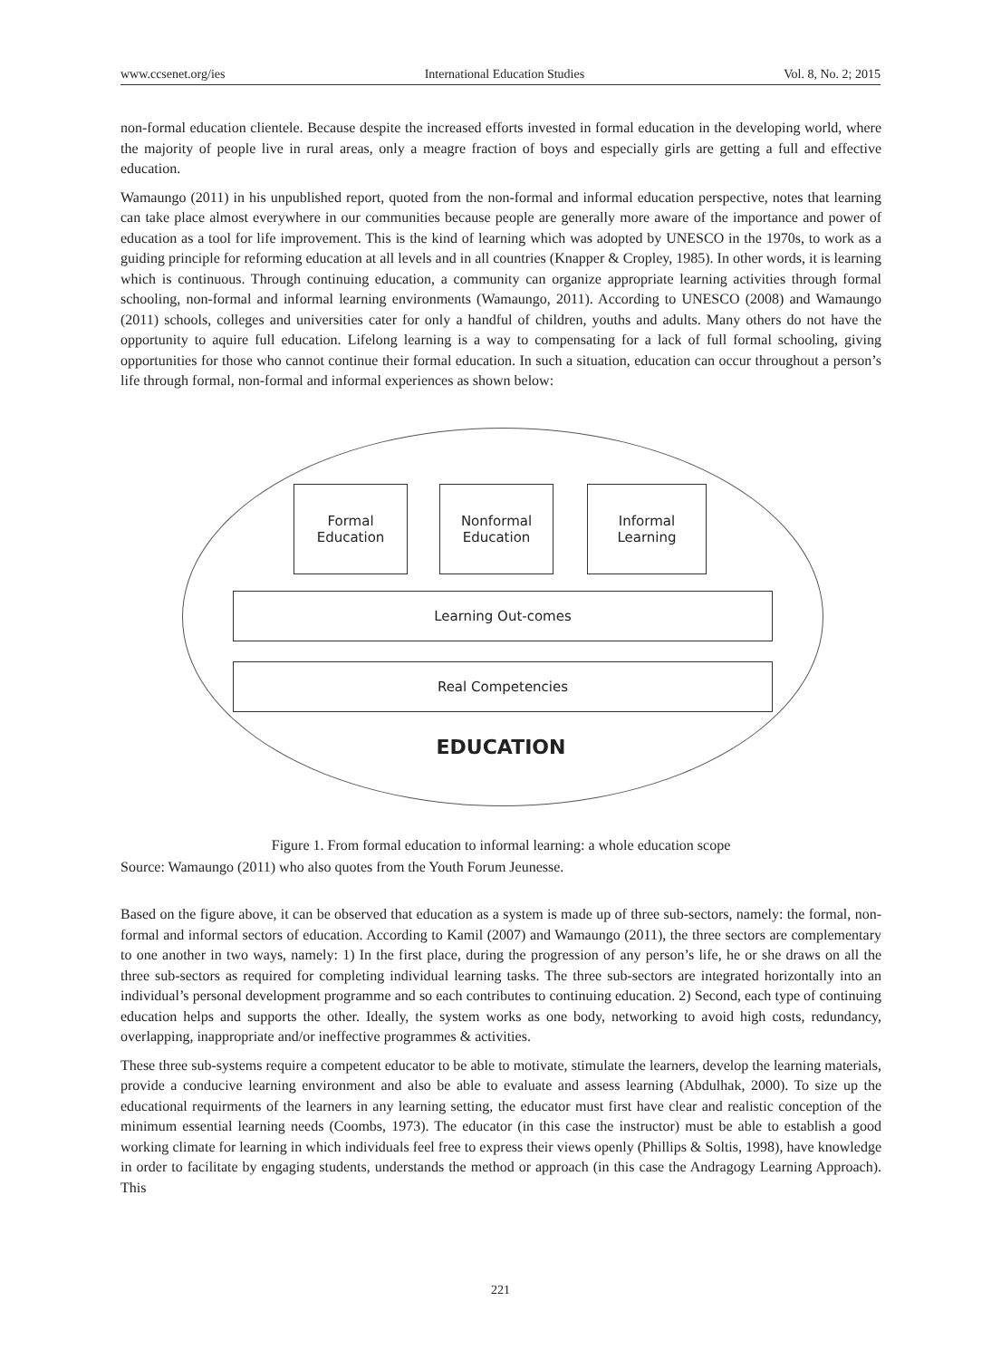www.ccsenet.org/ies International Education Studies Vol. 8, No. 2; 2015
non-formal education clientele. Because despite the increased efforts invested in formal education in the developing world, where the majority of people live in rural areas, only a meagre fraction of boys and especially girls are getting a full and effective education.
Wamaungo (2011) in his unpublished report, quoted from the non-formal and informal education perspective, notes that learning can take place almost everywhere in our communities because people are generally more aware of the importance and power of education as a tool for life improvement. This is the kind of learning which was adopted by UNESCO in the 1970s, to work as a guiding principle for reforming education at all levels and in all countries (Knapper & Cropley, 1985). In other words, it is learning which is continuous. Through continuing education, a community can organize appropriate learning activities through formal schooling, non-formal and informal learning environments (Wamaungo, 2011). According to UNESCO (2008) and Wamaungo (2011) schools, colleges and universities cater for only a handful of children, youths and adults. Many others do not have the opportunity to aquire full education. Lifelong learning is a way to compensating for a lack of full formal schooling, giving opportunities for those who cannot continue their formal education. In such a situation, education can occur throughout a person’s life through formal, non-formal and informal experiences as shown below:
Formal
Education
Nonformal
Education
Informal
Learning
Learning Out-comes
Real Competencies
EDUCATION
Figure 1. From formal education to informal learning: a whole education scope
Source: Wamaungo (2011) who also quotes from the Youth Forum Jeunesse.
Based on the figure above, it can be observed that education as a system is made up of three sub-sectors, namely: the formal, non-formal and informal sectors of education. According to Kamil (2007) and Wamaungo (2011), the three sectors are complementary to one another in two ways, namely: 1) In the first place, during the progression of any person’s life, he or she draws on all the three sub-sectors as required for completing individual learning tasks. The three sub-sectors are integrated horizontally into an individual’s personal development programme and so each contributes to continuing education. 2) Second, each type of continuing education helps and supports the other. Ideally, the system works as one body, networking to avoid high costs, redundancy, overlapping, inappropriate and/or ineffective programmes & activities.
These three sub-systems require a competent educator to be able to motivate, stimulate the learners, develop the learning materials, provide a conducive learning environment and also be able to evaluate and assess learning (Abdulhak, 2000). To size up the educational requirments of the learners in any learning setting, the educator must first have clear and realistic conception of the minimum essential learning needs (Coombs, 1973). The educator (in this case the instructor) must be able to establish a good working climate for learning in which individuals feel free to express their views openly (Phillips & Soltis, 1998), have knowledge in order to facilitate by engaging students, understands the method or approach (in this case the Andragogy Learning Approach). This
221